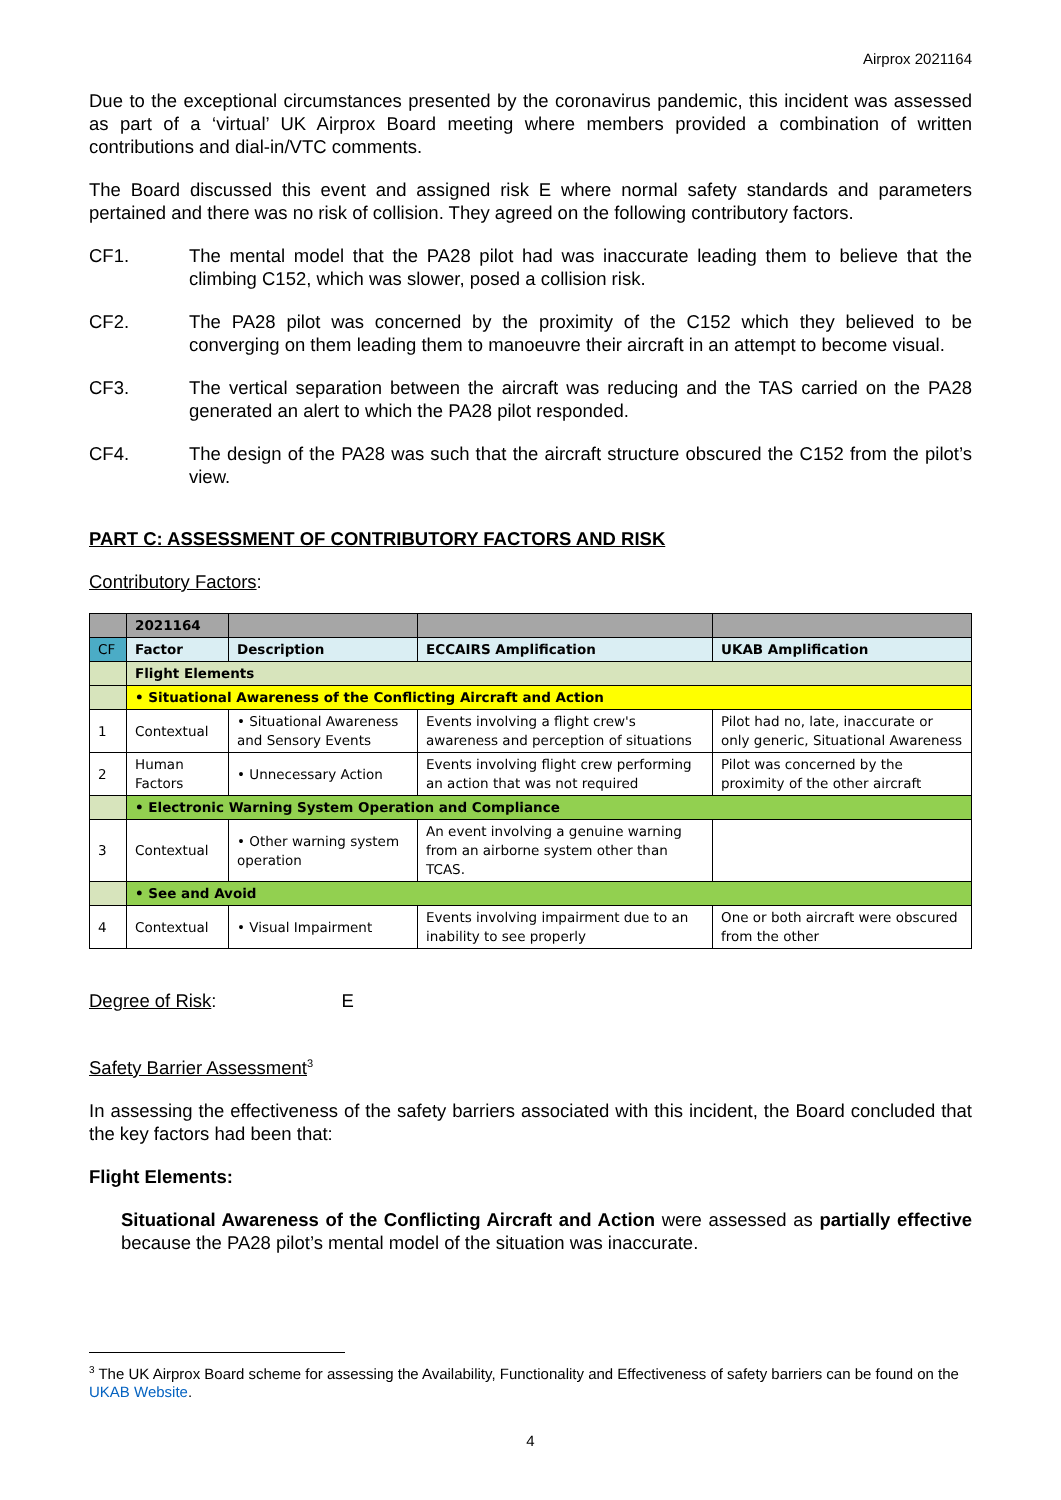Airprox 2021164
Due to the exceptional circumstances presented by the coronavirus pandemic, this incident was assessed as part of a ‘virtual’ UK Airprox Board meeting where members provided a combination of written contributions and dial-in/VTC comments.
The Board discussed this event and assigned risk E where normal safety standards and parameters pertained and there was no risk of collision. They agreed on the following contributory factors.
CF1. The mental model that the PA28 pilot had was inaccurate leading them to believe that the climbing C152, which was slower, posed a collision risk.
CF2. The PA28 pilot was concerned by the proximity of the C152 which they believed to be converging on them leading them to manoeuvre their aircraft in an attempt to become visual.
CF3. The vertical separation between the aircraft was reducing and the TAS carried on the PA28 generated an alert to which the PA28 pilot responded.
CF4. The design of the PA28 was such that the aircraft structure obscured the C152 from the pilot’s view.
PART C: ASSESSMENT OF CONTRIBUTORY FACTORS AND RISK
Contributory Factors:
| | 2021164 | | | |
| CF | Factor | Description | ECCAIRS Amplification | UKAB Amplification |
| | Flight Elements | | | |
| | • Situational Awareness of the Conflicting Aircraft and Action | | | |
| 1 | Contextual | • Situational Awareness and Sensory Events | Events involving a flight crew's awareness and perception of situations | Pilot had no, late, inaccurate or only generic, Situational Awareness |
| 2 | Human Factors | • Unnecessary Action | Events involving flight crew performing an action that was not required | Pilot was concerned by the proximity of the other aircraft |
| | • Electronic Warning System Operation and Compliance | | | |
| 3 | Contextual | • Other warning system operation | An event involving a genuine warning from an airborne system other than TCAS. | |
| | • See and Avoid | | | |
| 4 | Contextual | • Visual Impairment | Events involving impairment due to an inability to see properly | One or both aircraft were obscured from the other |
Degree of Risk: E
Safety Barrier Assessment<sup>3</sup>
In assessing the effectiveness of the safety barriers associated with this incident, the Board concluded that the key factors had been that:
Flight Elements:
Situational Awareness of the Conflicting Aircraft and Action were assessed as partially effective because the PA28 pilot’s mental model of the situation was inaccurate.
<sup>3</sup> The UK Airprox Board scheme for assessing the Availability, Functionality and Effectiveness of safety barriers can be found on the UKAB Website.
4